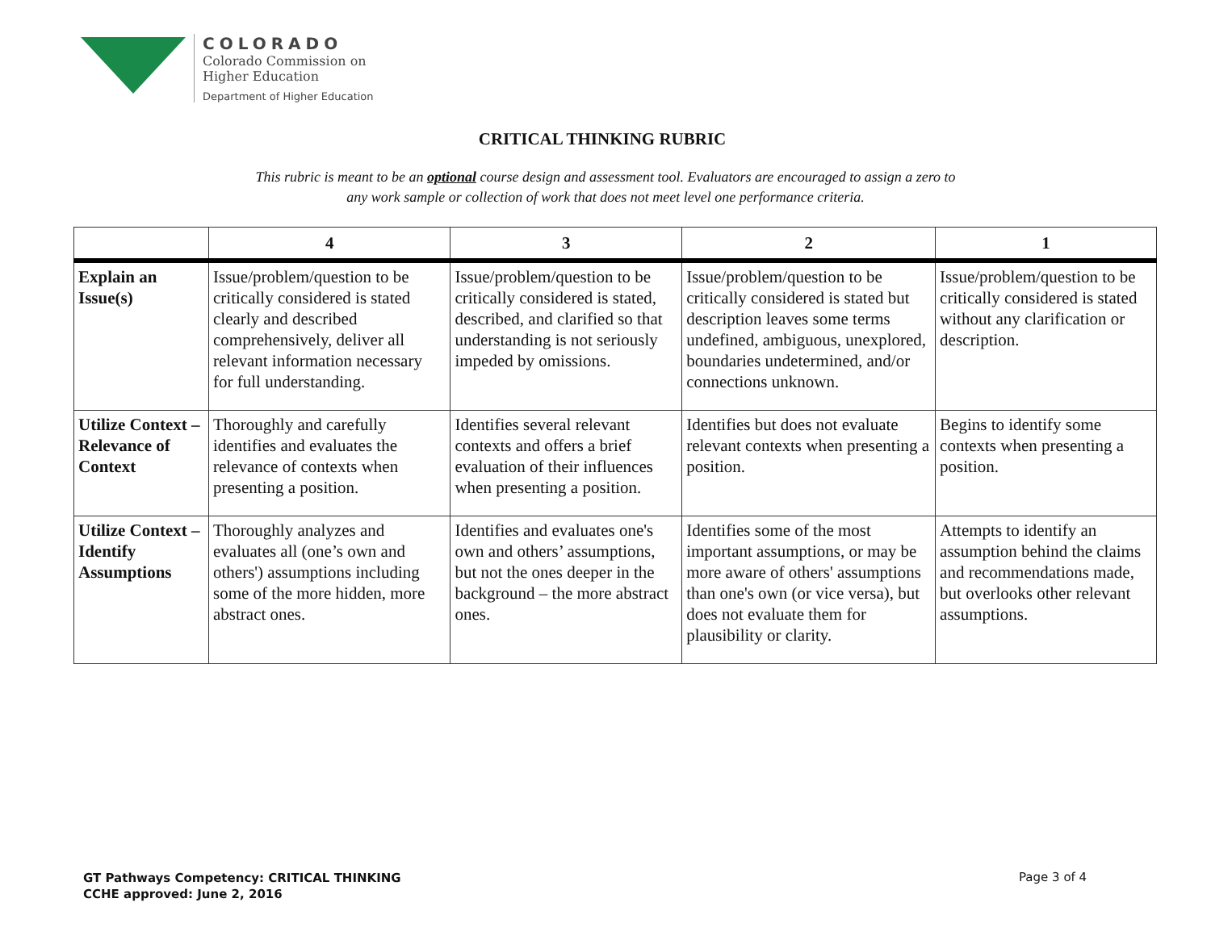COLORADO
Colorado Commission on
Higher Education
Department of Higher Education
CRITICAL THINKING RUBRIC
This rubric is meant to be an optional course design and assessment tool. Evaluators are encouraged to assign a zero to
any work sample or collection of work that does not meet level one performance criteria.
| | 4 | 3 | 2 | 1 |
| --- | --- | --- | --- | --- |
| Explain an Issue(s) | Issue/problem/question to be critically considered is stated clearly and described comprehensively, deliver all relevant information necessary for full understanding. | Issue/problem/question to be critically considered is stated, described, and clarified so that understanding is not seriously impeded by omissions. | Issue/problem/question to be critically considered is stated but description leaves some terms undefined, ambiguous, unexplored, boundaries undetermined, and/or connections unknown. | Issue/problem/question to be critically considered is stated without any clarification or description. |
| Utilize Context – Relevance of Context | Thoroughly and carefully identifies and evaluates the relevance of contexts when presenting a position. | Identifies several relevant contexts and offers a brief evaluation of their influences when presenting a position. | Identifies but does not evaluate relevant contexts when presenting a position. | Begins to identify some contexts when presenting a position. |
| Utilize Context – Identify Assumptions | Thoroughly analyzes and evaluates all (one’s own and others') assumptions including some of the more hidden, more abstract ones. | Identifies and evaluates one's own and others’ assumptions, but not the ones deeper in the background – the more abstract ones. | Identifies some of the most important assumptions, or may be more aware of others' assumptions than one's own (or vice versa), but does not evaluate them for plausibility or clarity. | Attempts to identify an assumption behind the claims and recommendations made, but overlooks other relevant assumptions. |
GT Pathways Competency: CRITICAL THINKING
CCHE approved: June 2, 2016
Page 3 of 4